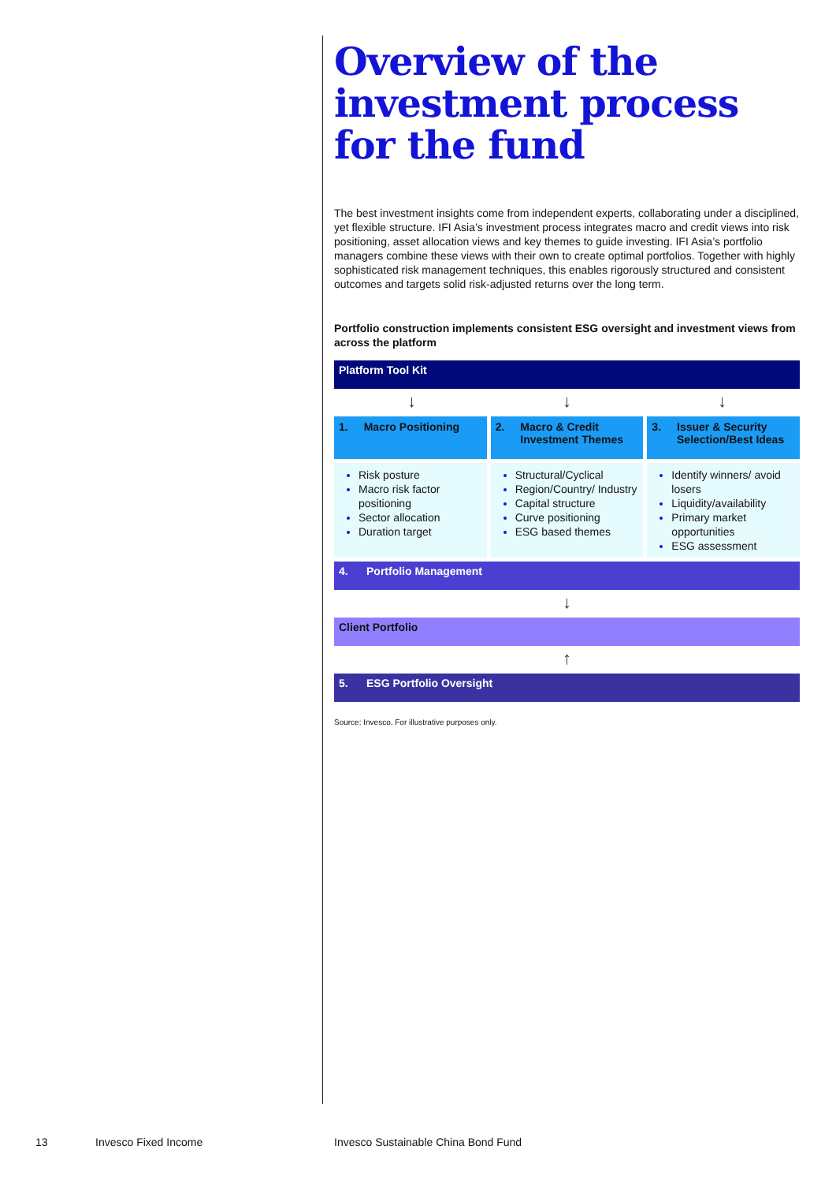Overview of the investment process for the fund
The best investment insights come from independent experts, collaborating under a disciplined, yet flexible structure. IFI Asia’s investment process integrates macro and credit views into risk positioning, asset allocation views and key themes to guide investing. IFI Asia’s portfolio managers combine these views with their own to create optimal portfolios. Together with highly sophisticated risk management techniques, this enables rigorously structured and consistent outcomes and targets solid risk-adjusted returns over the long term.
Portfolio construction implements consistent ESG oversight and investment views from across the platform
Platform Tool Kit
↓ ↓ ↓
1. Macro Positioning
Risk posture
Macro risk factor positioning
Sector allocation
Duration target
2. Macro & Credit Investment Themes
Structural/Cyclical
Region/Country/ Industry
Capital structure
Curve positioning
ESG based themes
3. Issuer & Security Selection/Best Ideas
Identify winners/ avoid losers
Liquidity/availability
Primary market opportunities
ESG assessment
4. Portfolio Management
↓
Client Portfolio
↑
5. ESG Portfolio Oversight
Source: Invesco. For illustrative purposes only.
13 Invesco Fixed Income
Invesco Sustainable China Bond Fund